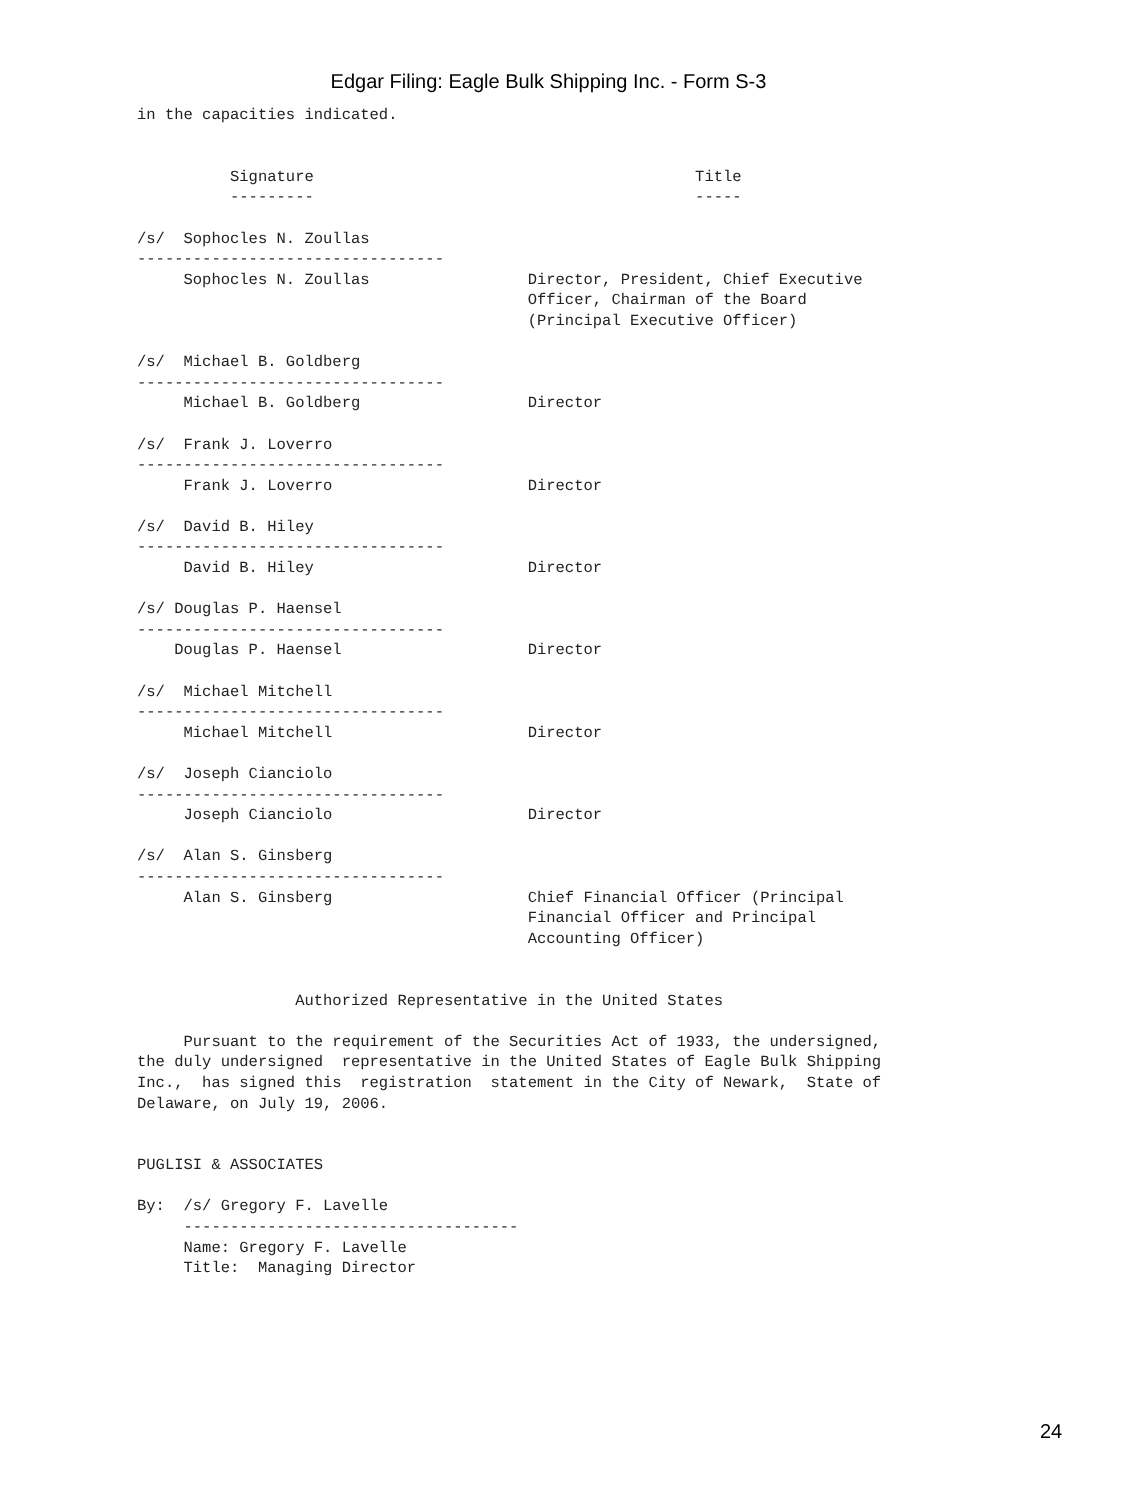Edgar Filing: Eagle Bulk Shipping Inc. - Form S-3
in the capacities indicated.


          Signature                                         Title
          ---------                                         -----

/s/  Sophocles N. Zoullas
---------------------------------
     Sophocles N. Zoullas                 Director, President, Chief Executive
                                          Officer, Chairman of the Board
                                          (Principal Executive Officer)

/s/  Michael B. Goldberg
---------------------------------
     Michael B. Goldberg                  Director

/s/  Frank J. Loverro
---------------------------------
     Frank J. Loverro                     Director

/s/  David B. Hiley
---------------------------------
     David B. Hiley                       Director

/s/ Douglas P. Haensel
---------------------------------
    Douglas P. Haensel                    Director

/s/  Michael Mitchell
---------------------------------
     Michael Mitchell                     Director

/s/  Joseph Cianciolo
---------------------------------
     Joseph Cianciolo                     Director

/s/  Alan S. Ginsberg
---------------------------------
     Alan S. Ginsberg                     Chief Financial Officer (Principal
                                          Financial Officer and Principal
                                          Accounting Officer)


                 Authorized Representative in the United States

     Pursuant to the requirement of the Securities Act of 1933, the undersigned,
the duly undersigned  representative in the United States of Eagle Bulk Shipping
Inc.,  has signed this  registration  statement in the City of Newark,  State of
Delaware, on July 19, 2006.


PUGLISI & ASSOCIATES

By:  /s/ Gregory F. Lavelle
     ------------------------------------
     Name: Gregory F. Lavelle
     Title:  Managing Director
24